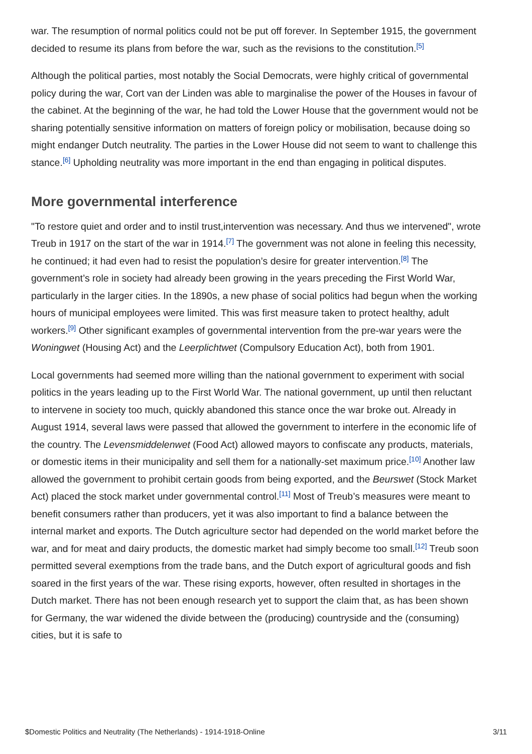war. The resumption of normal politics could not be put off forever. In September 1915, the government decided to resume its plans from before the war, such as the revisions to the constitution.<sup>[5]</sup>
Although the political parties, most notably the Social Democrats, were highly critical of governmental policy during the war, Cort van der Linden was able to marginalise the power of the Houses in favour of the cabinet. At the beginning of the war, he had told the Lower House that the government would not be sharing potentially sensitive information on matters of foreign policy or mobilisation, because doing so might endanger Dutch neutrality. The parties in the Lower House did not seem to want to challenge this stance.<sup>[6]</sup> Upholding neutrality was more important in the end than engaging in political disputes.
More governmental interference
"To restore quiet and order and to instil trust,intervention was necessary. And thus we intervened", wrote Treub in 1917 on the start of the war in 1914.<sup>[7]</sup> The government was not alone in feeling this necessity, he continued; it had even had to resist the population’s desire for greater intervention.<sup>[8]</sup> The government’s role in society had already been growing in the years preceding the First World War, particularly in the larger cities. In the 1890s, a new phase of social politics had begun when the working hours of municipal employees were limited. This was first measure taken to protect healthy, adult workers.<sup>[9]</sup> Other significant examples of governmental intervention from the pre-war years were the Woningwet (Housing Act) and the Leerplichtwet (Compulsory Education Act), both from 1901.
Local governments had seemed more willing than the national government to experiment with social politics in the years leading up to the First World War. The national government, up until then reluctant to intervene in society too much, quickly abandoned this stance once the war broke out. Already in August 1914, several laws were passed that allowed the government to interfere in the economic life of the country. The Levensmiddelenwet (Food Act) allowed mayors to confiscate any products, materials, or domestic items in their municipality and sell them for a nationally-set maximum price.<sup>[10]</sup> Another law allowed the government to prohibit certain goods from being exported, and the Beurswet (Stock Market Act) placed the stock market under governmental control.<sup>[11]</sup> Most of Treub’s measures were meant to benefit consumers rather than producers, yet it was also important to find a balance between the internal market and exports. The Dutch agriculture sector had depended on the world market before the war, and for meat and dairy products, the domestic market had simply become too small.<sup>[12]</sup> Treub soon permitted several exemptions from the trade bans, and the Dutch export of agricultural goods and fish soared in the first years of the war. These rising exports, however, often resulted in shortages in the Dutch market. There has not been enough research yet to support the claim that, as has been shown for Germany, the war widened the divide between the (producing) countryside and the (consuming) cities, but it is safe to
$Domestic Politics and Neutrality (The Netherlands) - 1914-1918-Online 3/11